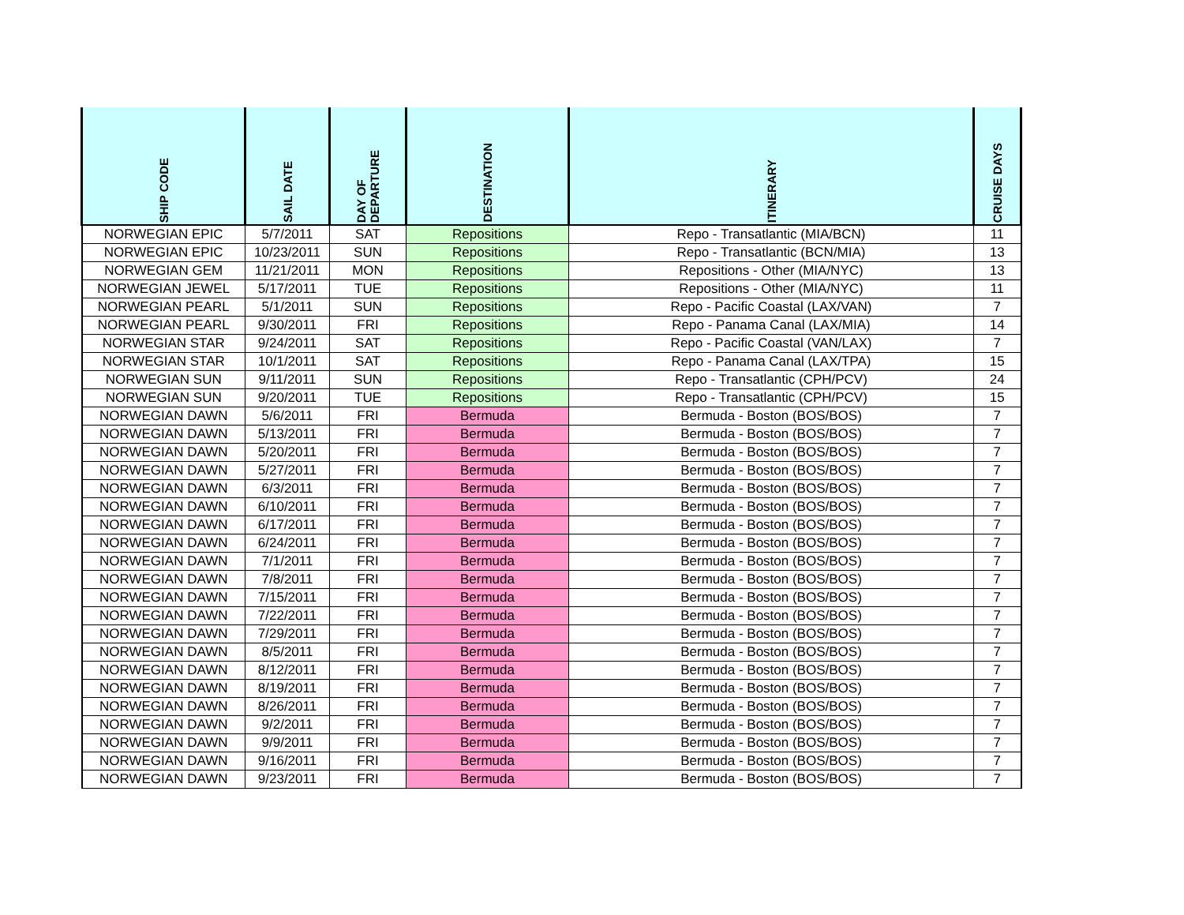| SHIP CODE | SAIL DATE | DAY OF DEPARTURE | DESTINATION | ITINERARY | CRUISE DAYS |
| --- | --- | --- | --- | --- | --- |
| NORWEGIAN EPIC | 5/7/2011 | SAT | Repositions | Repo - Transatlantic (MIA/BCN) | 11 |
| NORWEGIAN EPIC | 10/23/2011 | SUN | Repositions | Repo - Transatlantic (BCN/MIA) | 13 |
| NORWEGIAN GEM | 11/21/2011 | MON | Repositions | Repositions - Other (MIA/NYC) | 13 |
| NORWEGIAN JEWEL | 5/17/2011 | TUE | Repositions | Repositions - Other (MIA/NYC) | 11 |
| NORWEGIAN PEARL | 5/1/2011 | SUN | Repositions | Repo - Pacific Coastal (LAX/VAN) | 7 |
| NORWEGIAN PEARL | 9/30/2011 | FRI | Repositions | Repo - Panama Canal (LAX/MIA) | 14 |
| NORWEGIAN STAR | 9/24/2011 | SAT | Repositions | Repo - Pacific Coastal (VAN/LAX) | 7 |
| NORWEGIAN STAR | 10/1/2011 | SAT | Repositions | Repo - Panama Canal (LAX/TPA) | 15 |
| NORWEGIAN SUN | 9/11/2011 | SUN | Repositions | Repo - Transatlantic (CPH/PCV) | 24 |
| NORWEGIAN SUN | 9/20/2011 | TUE | Repositions | Repo - Transatlantic (CPH/PCV) | 15 |
| NORWEGIAN DAWN | 5/6/2011 | FRI | Bermuda | Bermuda - Boston (BOS/BOS) | 7 |
| NORWEGIAN DAWN | 5/13/2011 | FRI | Bermuda | Bermuda - Boston (BOS/BOS) | 7 |
| NORWEGIAN DAWN | 5/20/2011 | FRI | Bermuda | Bermuda - Boston (BOS/BOS) | 7 |
| NORWEGIAN DAWN | 5/27/2011 | FRI | Bermuda | Bermuda - Boston (BOS/BOS) | 7 |
| NORWEGIAN DAWN | 6/3/2011 | FRI | Bermuda | Bermuda - Boston (BOS/BOS) | 7 |
| NORWEGIAN DAWN | 6/10/2011 | FRI | Bermuda | Bermuda - Boston (BOS/BOS) | 7 |
| NORWEGIAN DAWN | 6/17/2011 | FRI | Bermuda | Bermuda - Boston (BOS/BOS) | 7 |
| NORWEGIAN DAWN | 6/24/2011 | FRI | Bermuda | Bermuda - Boston (BOS/BOS) | 7 |
| NORWEGIAN DAWN | 7/1/2011 | FRI | Bermuda | Bermuda - Boston (BOS/BOS) | 7 |
| NORWEGIAN DAWN | 7/8/2011 | FRI | Bermuda | Bermuda - Boston (BOS/BOS) | 7 |
| NORWEGIAN DAWN | 7/15/2011 | FRI | Bermuda | Bermuda - Boston (BOS/BOS) | 7 |
| NORWEGIAN DAWN | 7/22/2011 | FRI | Bermuda | Bermuda - Boston (BOS/BOS) | 7 |
| NORWEGIAN DAWN | 7/29/2011 | FRI | Bermuda | Bermuda - Boston (BOS/BOS) | 7 |
| NORWEGIAN DAWN | 8/5/2011 | FRI | Bermuda | Bermuda - Boston (BOS/BOS) | 7 |
| NORWEGIAN DAWN | 8/12/2011 | FRI | Bermuda | Bermuda - Boston (BOS/BOS) | 7 |
| NORWEGIAN DAWN | 8/19/2011 | FRI | Bermuda | Bermuda - Boston (BOS/BOS) | 7 |
| NORWEGIAN DAWN | 8/26/2011 | FRI | Bermuda | Bermuda - Boston (BOS/BOS) | 7 |
| NORWEGIAN DAWN | 9/2/2011 | FRI | Bermuda | Bermuda - Boston (BOS/BOS) | 7 |
| NORWEGIAN DAWN | 9/9/2011 | FRI | Bermuda | Bermuda - Boston (BOS/BOS) | 7 |
| NORWEGIAN DAWN | 9/16/2011 | FRI | Bermuda | Bermuda - Boston (BOS/BOS) | 7 |
| NORWEGIAN DAWN | 9/23/2011 | FRI | Bermuda | Bermuda - Boston (BOS/BOS) | 7 |